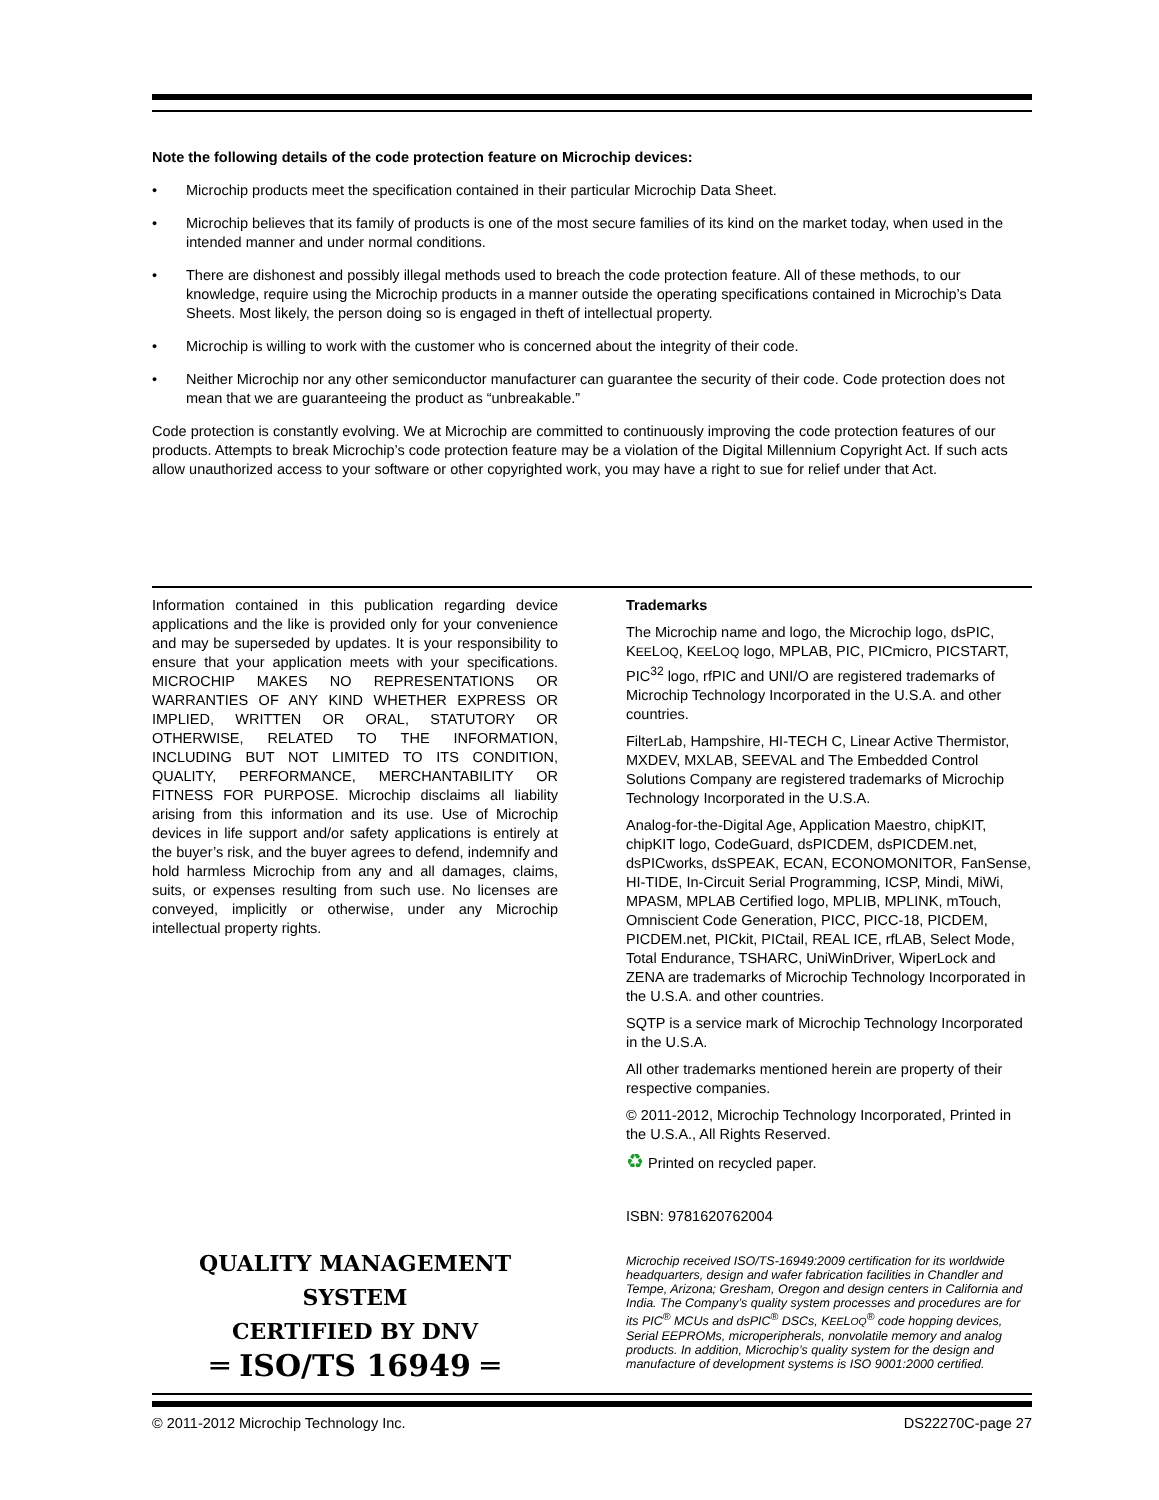Note the following details of the code protection feature on Microchip devices:
• Microchip products meet the specification contained in their particular Microchip Data Sheet.
• Microchip believes that its family of products is one of the most secure families of its kind on the market today, when used in the intended manner and under normal conditions.
• There are dishonest and possibly illegal methods used to breach the code protection feature. All of these methods, to our knowledge, require using the Microchip products in a manner outside the operating specifications contained in Microchip’s Data Sheets. Most likely, the person doing so is engaged in theft of intellectual property.
• Microchip is willing to work with the customer who is concerned about the integrity of their code.
• Neither Microchip nor any other semiconductor manufacturer can guarantee the security of their code. Code protection does not mean that we are guaranteeing the product as “unbreakable.”
Code protection is constantly evolving. We at Microchip are committed to continuously improving the code protection features of our products. Attempts to break Microchip’s code protection feature may be a violation of the Digital Millennium Copyright Act. If such acts allow unauthorized access to your software or other copyrighted work, you may have a right to sue for relief under that Act.
Information contained in this publication regarding device applications and the like is provided only for your convenience and may be superseded by updates. It is your responsibility to ensure that your application meets with your specifications. MICROCHIP MAKES NO REPRESENTATIONS OR WARRANTIES OF ANY KIND WHETHER EXPRESS OR IMPLIED, WRITTEN OR ORAL, STATUTORY OR OTHERWISE, RELATED TO THE INFORMATION, INCLUDING BUT NOT LIMITED TO ITS CONDITION, QUALITY, PERFORMANCE, MERCHANTABILITY OR FITNESS FOR PURPOSE. Microchip disclaims all liability arising from this information and its use. Use of Microchip devices in life support and/or safety applications is entirely at the buyer’s risk, and the buyer agrees to defend, indemnify and hold harmless Microchip from any and all damages, claims, suits, or expenses resulting from such use. No licenses are conveyed, implicitly or otherwise, under any Microchip intellectual property rights.
QUALITY MANAGEMENT SYSTEM
CERTIFIED BY DNV
═ ISO/TS 16949 ═
Trademarks
The Microchip name and logo, the Microchip logo, dsPIC, KEELOQ, KEELOQ logo, MPLAB, PIC, PICmicro, PICSTART, PIC<sup>32</sup> logo, rfPIC and UNI/O are registered trademarks of Microchip Technology Incorporated in the U.S.A. and other countries.
FilterLab, Hampshire, HI-TECH C, Linear Active Thermistor, MXDEV, MXLAB, SEEVAL and The Embedded Control Solutions Company are registered trademarks of Microchip Technology Incorporated in the U.S.A.
Analog-for-the-Digital Age, Application Maestro, chipKIT, chipKIT logo, CodeGuard, dsPICDEM, dsPICDEM.net, dsPICworks, dsSPEAK, ECAN, ECONOMONITOR, FanSense, HI-TIDE, In-Circuit Serial Programming, ICSP, Mindi, MiWi, MPASM, MPLAB Certified logo, MPLIB, MPLINK, mTouch, Omniscient Code Generation, PICC, PICC-18, PICDEM, PICDEM.net, PICkit, PICtail, REAL ICE, rfLAB, Select Mode, Total Endurance, TSHARC, UniWinDriver, WiperLock and ZENA are trademarks of Microchip Technology Incorporated in the U.S.A. and other countries.
SQTP is a service mark of Microchip Technology Incorporated in the U.S.A.
All other trademarks mentioned herein are property of their respective companies.
© 2011-2012, Microchip Technology Incorporated, Printed in the U.S.A., All Rights Reserved.
♻ Printed on recycled paper.
ISBN: 9781620762004
Microchip received ISO/TS-16949:2009 certification for its worldwide headquarters, design and wafer fabrication facilities in Chandler and Tempe, Arizona; Gresham, Oregon and design centers in California and India. The Company’s quality system processes and procedures are for its PIC<sup>®</sup> MCUs and dsPIC<sup>®</sup> DSCs, KEELOQ<sup>®</sup> code hopping devices, Serial EEPROMs, microperipherals, nonvolatile memory and analog products. In addition, Microchip’s quality system for the design and manufacture of development systems is ISO 9001:2000 certified.
© 2011-2012 Microchip Technology Inc. DS22270C-page 27